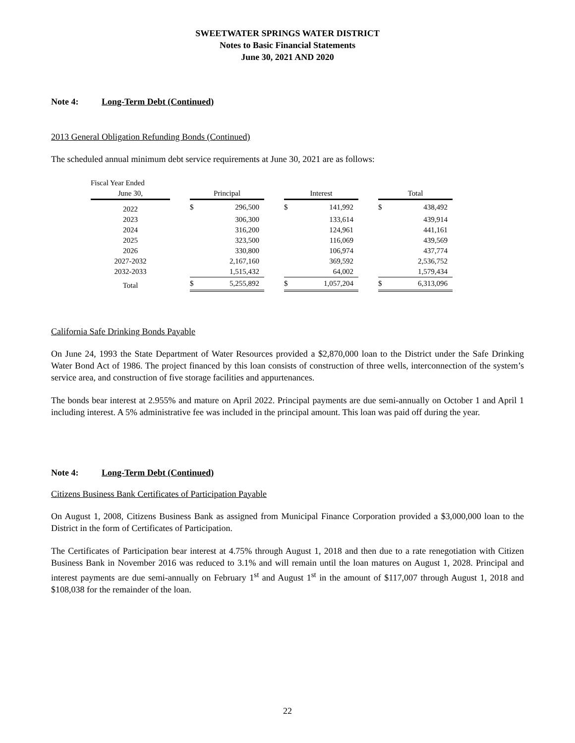SWEETWATER SPRINGS WATER DISTRICT
Notes to Basic Financial Statements
June 30, 2021 AND 2020
Note 4: Long-Term Debt (Continued)
2013 General Obligation Refunding Bonds (Continued)
The scheduled annual minimum debt service requirements at June 30, 2021 are as follows:
| Fiscal Year Ended | | | | | | | | | |
| --- | --- | --- | --- | --- | --- | --- | --- | --- | --- |
| June 30, | | Principal | | | Interest | | | Total | |
| 2022 | | $ | 296,500 | | $ | 141,992 | | $ | 438,492 |
| 2023 | | | 306,300 | | | 133,614 | | | 439,914 |
| 2024 | | | 316,200 | | | 124,961 | | | 441,161 |
| 2025 | | | 323,500 | | | 116,069 | | | 439,569 |
| 2026 | | | 330,800 | | | 106,974 | | | 437,774 |
| 2027-2032 | | | 2,167,160 | | | 369,592 | | | 2,536,752 |
| 2032-2033 | | | 1,515,432 | | | 64,002 | | | 1,579,434 |
| Total | | $ | 5,255,892 | | $ | 1,057,204 | | $ | 6,313,096 |
California Safe Drinking Bonds Payable
On June 24, 1993 the State Department of Water Resources provided a $2,870,000 loan to the District under the Safe Drinking Water Bond Act of 1986. The project financed by this loan consists of construction of three wells, interconnection of the system’s service area, and construction of five storage facilities and appurtenances.
The bonds bear interest at 2.955% and mature on April 2022. Principal payments are due semi-annually on October 1 and April 1 including interest. A 5% administrative fee was included in the principal amount. This loan was paid off during the year.
Note 4: Long-Term Debt (Continued)
Citizens Business Bank Certificates of Participation Payable
On August 1, 2008, Citizens Business Bank as assigned from Municipal Finance Corporation provided a $3,000,000 loan to the District in the form of Certificates of Participation.
The Certificates of Participation bear interest at 4.75% through August 1, 2018 and then due to a rate renegotiation with Citizen Business Bank in November 2016 was reduced to 3.1% and will remain until the loan matures on August 1, 2028. Principal and interest payments are due semi-annually on February 1<sup>st</sup> and August 1<sup>st</sup> in the amount of $117,007 through August 1, 2018 and $108,038 for the remainder of the loan.
22